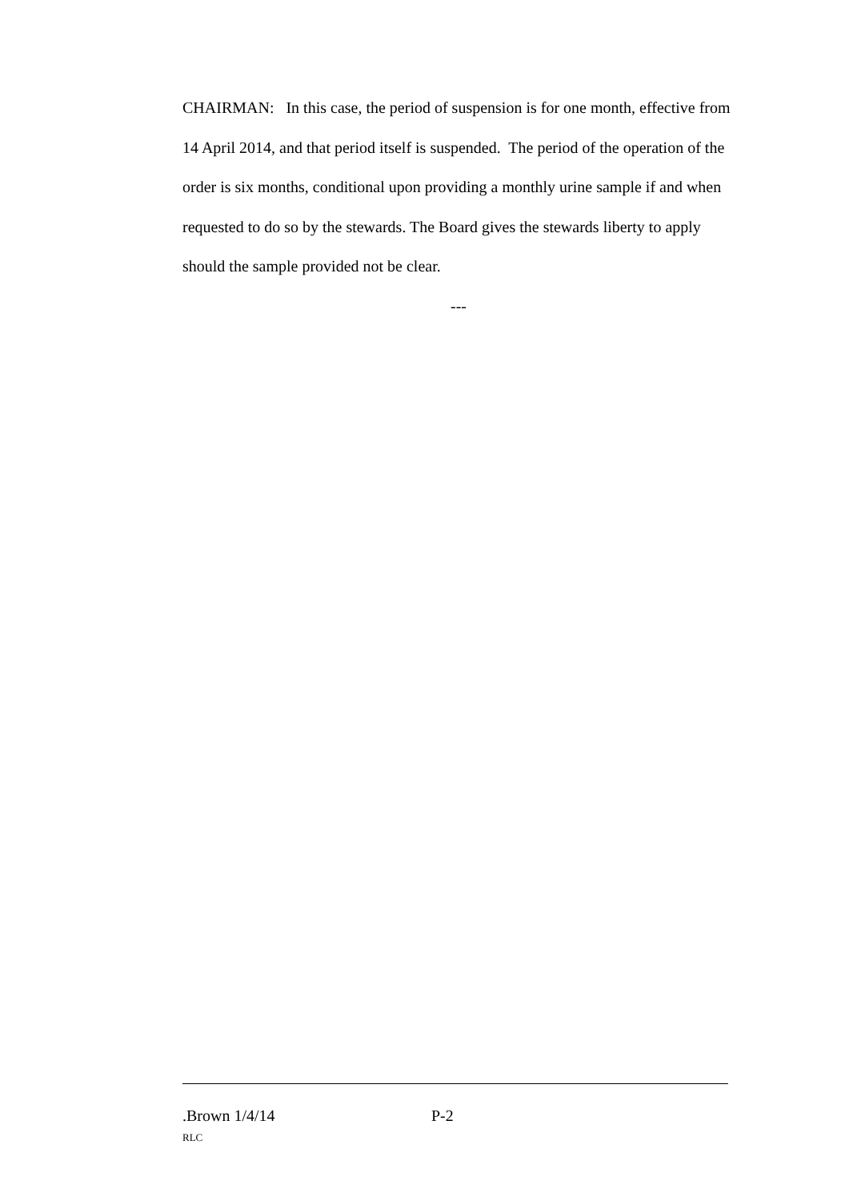CHAIRMAN: In this case, the period of suspension is for one month, effective from 14 April 2014, and that period itself is suspended. The period of the operation of the order is six months, conditional upon providing a monthly urine sample if and when requested to do so by the stewards. The Board gives the stewards liberty to apply should the sample provided not be clear.
---
.Brown 1/4/14 P-2
RLC